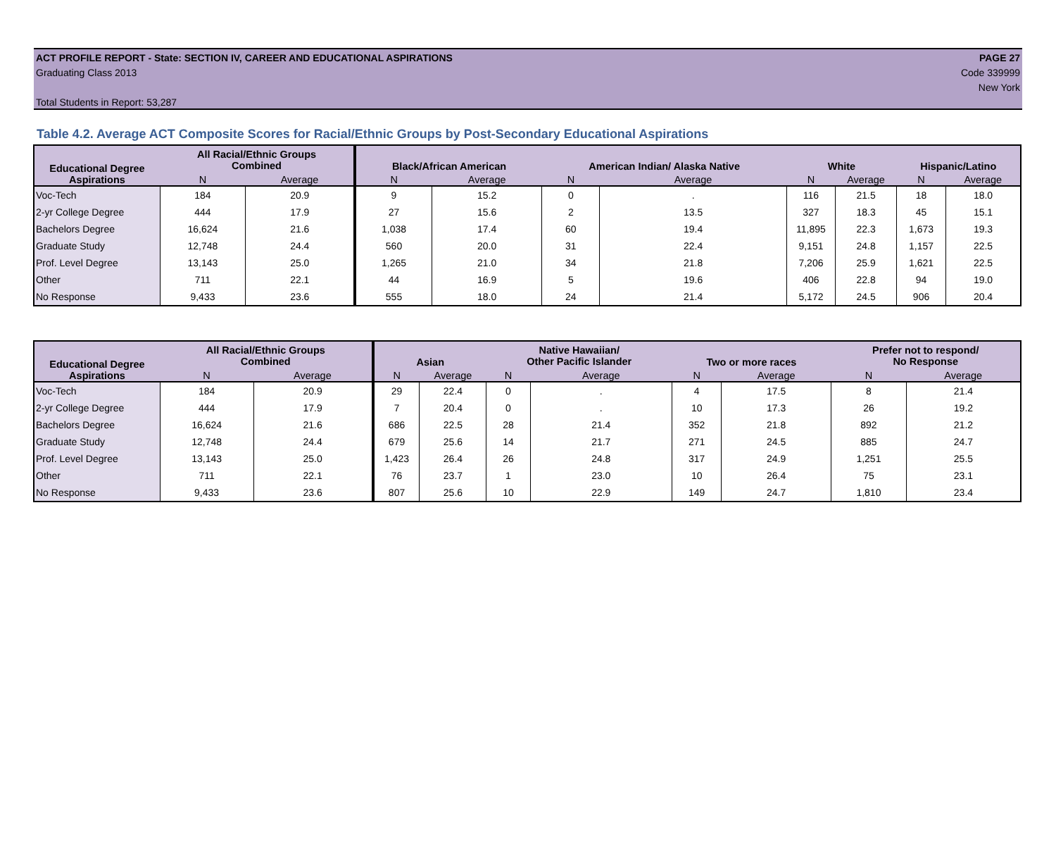ACT PROFILE REPORT - State: SECTION IV, CAREER AND EDUCATIONAL ASPIRATIONS PAGE 27
Graduating Class 2013 Code 339999
New York
Total Students in Report: 53,287
Table 4.2. Average ACT Composite Scores for Racial/Ethnic Groups by Post-Secondary Educational Aspirations
| Educational Degree | All Racial/Ethnic Groups Combined | | Black/African American | | American Indian/ Alaska Native | | White | | Hispanic/Latino | |
| --- | --- | --- | --- | --- | --- | --- | --- | --- | --- | --- |
| Aspirations | N | Average | N | Average | N | Average | N | Average | N | Average |
| Voc-Tech | 184 | 20.9 | 9 | 15.2 | 0 | . | 116 | 21.5 | 18 | 18.0 |
| 2-yr College Degree | 444 | 17.9 | 27 | 15.6 | 2 | 13.5 | 327 | 18.3 | 45 | 15.1 |
| Bachelors Degree | 16,624 | 21.6 | 1,038 | 17.4 | 60 | 19.4 | 11,895 | 22.3 | 1,673 | 19.3 |
| Graduate Study | 12,748 | 24.4 | 560 | 20.0 | 31 | 22.4 | 9,151 | 24.8 | 1,157 | 22.5 |
| Prof. Level Degree | 13,143 | 25.0 | 1,265 | 21.0 | 34 | 21.8 | 7,206 | 25.9 | 1,621 | 22.5 |
| Other | 711 | 22.1 | 44 | 16.9 | 5 | 19.6 | 406 | 22.8 | 94 | 19.0 |
| No Response | 9,433 | 23.6 | 555 | 18.0 | 24 | 21.4 | 5,172 | 24.5 | 906 | 20.4 |
| Educational Degree | All Racial/Ethnic Groups Combined | | Asian | | Native Hawaiian/ Other Pacific Islander | | Two or more races | | Prefer not to respond/ No Response | |
| --- | --- | --- | --- | --- | --- | --- | --- | --- | --- | --- |
| Aspirations | N | Average | N | Average | N | Average | N | Average | N | Average |
| Voc-Tech | 184 | 20.9 | 29 | 22.4 | 0 | . | 4 | 17.5 | 8 | 21.4 |
| 2-yr College Degree | 444 | 17.9 | 7 | 20.4 | 0 | . | 10 | 17.3 | 26 | 19.2 |
| Bachelors Degree | 16,624 | 21.6 | 686 | 22.5 | 28 | 21.4 | 352 | 21.8 | 892 | 21.2 |
| Graduate Study | 12,748 | 24.4 | 679 | 25.6 | 14 | 21.7 | 271 | 24.5 | 885 | 24.7 |
| Prof. Level Degree | 13,143 | 25.0 | 1,423 | 26.4 | 26 | 24.8 | 317 | 24.9 | 1,251 | 25.5 |
| Other | 711 | 22.1 | 76 | 23.7 | 1 | 23.0 | 10 | 26.4 | 75 | 23.1 |
| No Response | 9,433 | 23.6 | 807 | 25.6 | 10 | 22.9 | 149 | 24.7 | 1,810 | 23.4 |